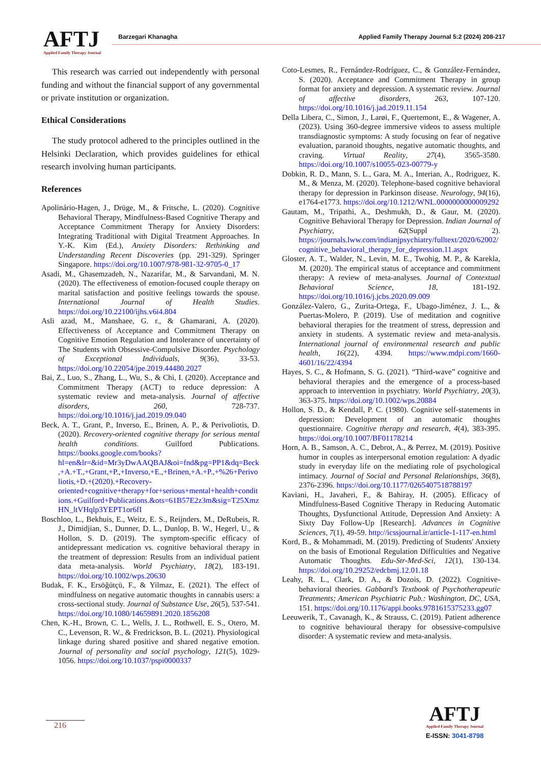AFTJ
Applied Family Therapy Journal
Barzegari Khanagha
Applied Family Therapy Journal 5:2 (2024) 208-217
This research was carried out independently with personal funding and without the financial support of any governmental or private institution or organization.
Ethical Considerations
The study protocol adhered to the principles outlined in the Helsinki Declaration, which provides guidelines for ethical research involving human participants.
References
Apolinário-Hagen, J., Drüge, M., & Fritsche, L. (2020). Cognitive Behavioral Therapy, Mindfulness-Based Cognitive Therapy and Acceptance Commitment Therapy for Anxiety Disorders: Integrating Traditional with Digital Treatment Approaches. In Y.-K. Kim (Ed.), Anxiety Disorders: Rethinking and Understanding Recent Discoveries (pp. 291-329). Springer Singapore. https://doi.org/10.1007/978-981-32-9705-0_17
Asadi, M., Ghasemzadeh, N., Nazarifar, M., & Sarvandani, M. N. (2020). The effectiveness of emotion-focused couple therapy on marital satisfaction and positive feelings towards the spouse. International Journal of Health Studies. https://doi.org/10.22100/ijhs.v6i4.804
Asli azad, M., Manshaee, G. r., & Ghamarani, A. (2020). Effectiveness of Acceptance and Commitment Therapy on Cognitive Emotion Regulation and Intolerance of uncertainty of The Students with Obsessive-Compulsive Disorder. Psychology of Exceptional Individuals, 9(36), 33-53. https://doi.org/10.22054/jpe.2019.44480.2027
Bai, Z., Luo, S., Zhang, L., Wu, S., & Chi, I. (2020). Acceptance and Commitment Therapy (ACT) to reduce depression: A systematic review and meta-analysis. Journal of affective disorders, 260, 728-737. https://doi.org/10.1016/j.jad.2019.09.040
Beck, A. T., Grant, P., Inverso, E., Brinen, A. P., & Perivoliotis, D. (2020). Recovery-oriented cognitive therapy for serious mental health conditions. Guilford Publications. https://books.google.com/books?hl=en&lr=&id=Mr3yDwAAQBAJ&oi=fnd&pg=PP1&dq=Beck,+A.+T.,+Grant,+P.,+Inverso,+E.,+Brinen,+A.+P.,+%26+Perivoliotis,+D.+(2020).+Recovery-oriented+cognitive+therapy+for+serious+mental+health+conditions.+Guilford+Publications.&ots=61B57E2z3m&sig=T25XmzHN_ltVHqlp3YEPT1or6fI
Boschloo, L., Bekhuis, E., Weitz, E. S., Reijnders, M., DeRubeis, R. J., Dimidjian, S., Dunner, D. L., Dunlop, B. W., Hegerl, U., & Hollon, S. D. (2019). The symptom-specific efficacy of antidepressant medication vs. cognitive behavioral therapy in the treatment of depression: Results from an individual patient data meta-analysis. World Psychiatry, 18(2), 183-191. https://doi.org/10.1002/wps.20630
Budak, F. K., Ersöğütçü, F., & Yilmaz, E. (2021). The effect of mindfulness on negative automatic thoughts in cannabis users: a cross-sectional study. Journal of Substance Use, 26(5), 537-541. https://doi.org/10.1080/14659891.2020.1856208
Chen, K.-H., Brown, C. L., Wells, J. L., Rothwell, E. S., Otero, M. C., Levenson, R. W., & Fredrickson, B. L. (2021). Physiological linkage during shared positive and shared negative emotion. Journal of personality and social psychology, 121(5), 1029-1056. https://doi.org/10.1037/pspi0000337
Coto-Lesmes, R., Fernández-Rodríguez, C., & González-Fernández, S. (2020). Acceptance and Commitment Therapy in group format for anxiety and depression. A systematic review. Journal of affective disorders, 263, 107-120. https://doi.org/10.1016/j.jad.2019.11.154
Della Libera, C., Simon, J., Larøi, F., Quertemont, E., & Wagener, A. (2023). Using 360-degree immersive videos to assess multiple transdiagnostic symptoms: A study focusing on fear of negative evaluation, paranoid thoughts, negative automatic thoughts, and craving. Virtual Reality, 27(4), 3565-3580. https://doi.org/10.1007/s10055-023-00779-y
Dobkin, R. D., Mann, S. L., Gara, M. A., Interian, A., Rodriguez, K. M., & Menza, M. (2020). Telephone-based cognitive behavioral therapy for depression in Parkinson disease. Neurology, 94(16), e1764-e1773. https://doi.org/10.1212/WNL.0000000000009292
Gautam, M., Tripathi, A., Deshmukh, D., & Gaur, M. (2020). Cognitive Behavioral Therapy for Depression. Indian Journal of Psychiatry, 62(Suppl 2). https://journals.lww.com/indianjpsychiatry/fulltext/2020/62002/cognitive_behavioral_therapy_for_depression.11.aspx
Gloster, A. T., Walder, N., Levin, M. E., Twohig, M. P., & Karekla, M. (2020). The empirical status of acceptance and commitment therapy: A review of meta-analyses. Journal of Contextual Behavioral Science, 18, 181-192. https://doi.org/10.1016/j.jcbs.2020.09.009
González-Valero, G., Zurita-Ortega, F., Ubago-Jiménez, J. L., & Puertas-Molero, P. (2019). Use of meditation and cognitive behavioral therapies for the treatment of stress, depression and anxiety in students. A systematic review and meta-analysis. International journal of environmental research and public health, 16(22), 4394. https://www.mdpi.com/1660-4601/16/22/4394
Hayes, S. C., & Hofmann, S. G. (2021). “Third-wave” cognitive and behavioral therapies and the emergence of a process-based approach to intervention in psychiatry. World Psychiatry, 20(3), 363-375. https://doi.org/10.1002/wps.20884
Hollon, S. D., & Kendall, P. C. (1980). Cognitive self-statements in depression: Development of an automatic thoughts questionnaire. Cognitive therapy and research, 4(4), 383-395. https://doi.org/10.1007/BF01178214
Horn, A. B., Samson, A. C., Debrot, A., & Perrez, M. (2019). Positive humor in couples as interpersonal emotion regulation: A dyadic study in everyday life on the mediating role of psychological intimacy. Journal of Social and Personal Relationships, 36(8), 2376-2396. https://doi.org/10.1177/0265407518788197
Kaviani, H., Javaheri, F., & Bahiray, H. (2005). Efficacy of Mindfulness-Based Cognitive Therapy in Reducing Automatic Thoughts, Dysfunctional Attitude, Depression And Anxiety: A Sixty Day Follow-Up [Research]. Advances in Cognitive Sciences, 7(1), 49-59. http://icssjournal.ir/article-1-117-en.html
Kord, B., & Mohammadi, M. (2019). Predicting of Students' Anxiety on the basis of Emotional Regulation Difficulties and Negative Automatic Thoughts. Edu-Str-Med-Sci, 12(1), 130-134. https://doi.org/10.29252/edcbmj.12.01.18
Leahy, R. L., Clark, D. A., & Dozois, D. (2022). Cognitive-behavioral theories. Gabbard’s Textbook of Psychotherapeutic Treatments; American Psychiatric Pub.: Washington, DC, USA, 151. https://doi.org/10.1176/appi.books.9781615375233.gg07
Leeuwerik, T., Cavanagh, K., & Strauss, C. (2019). Patient adherence to cognitive behavioural therapy for obsessive-compulsive disorder: A systematic review and meta-analysis.
216
AFTJ
Applied Family Therapy Journal
E-ISSN: 3041-8798